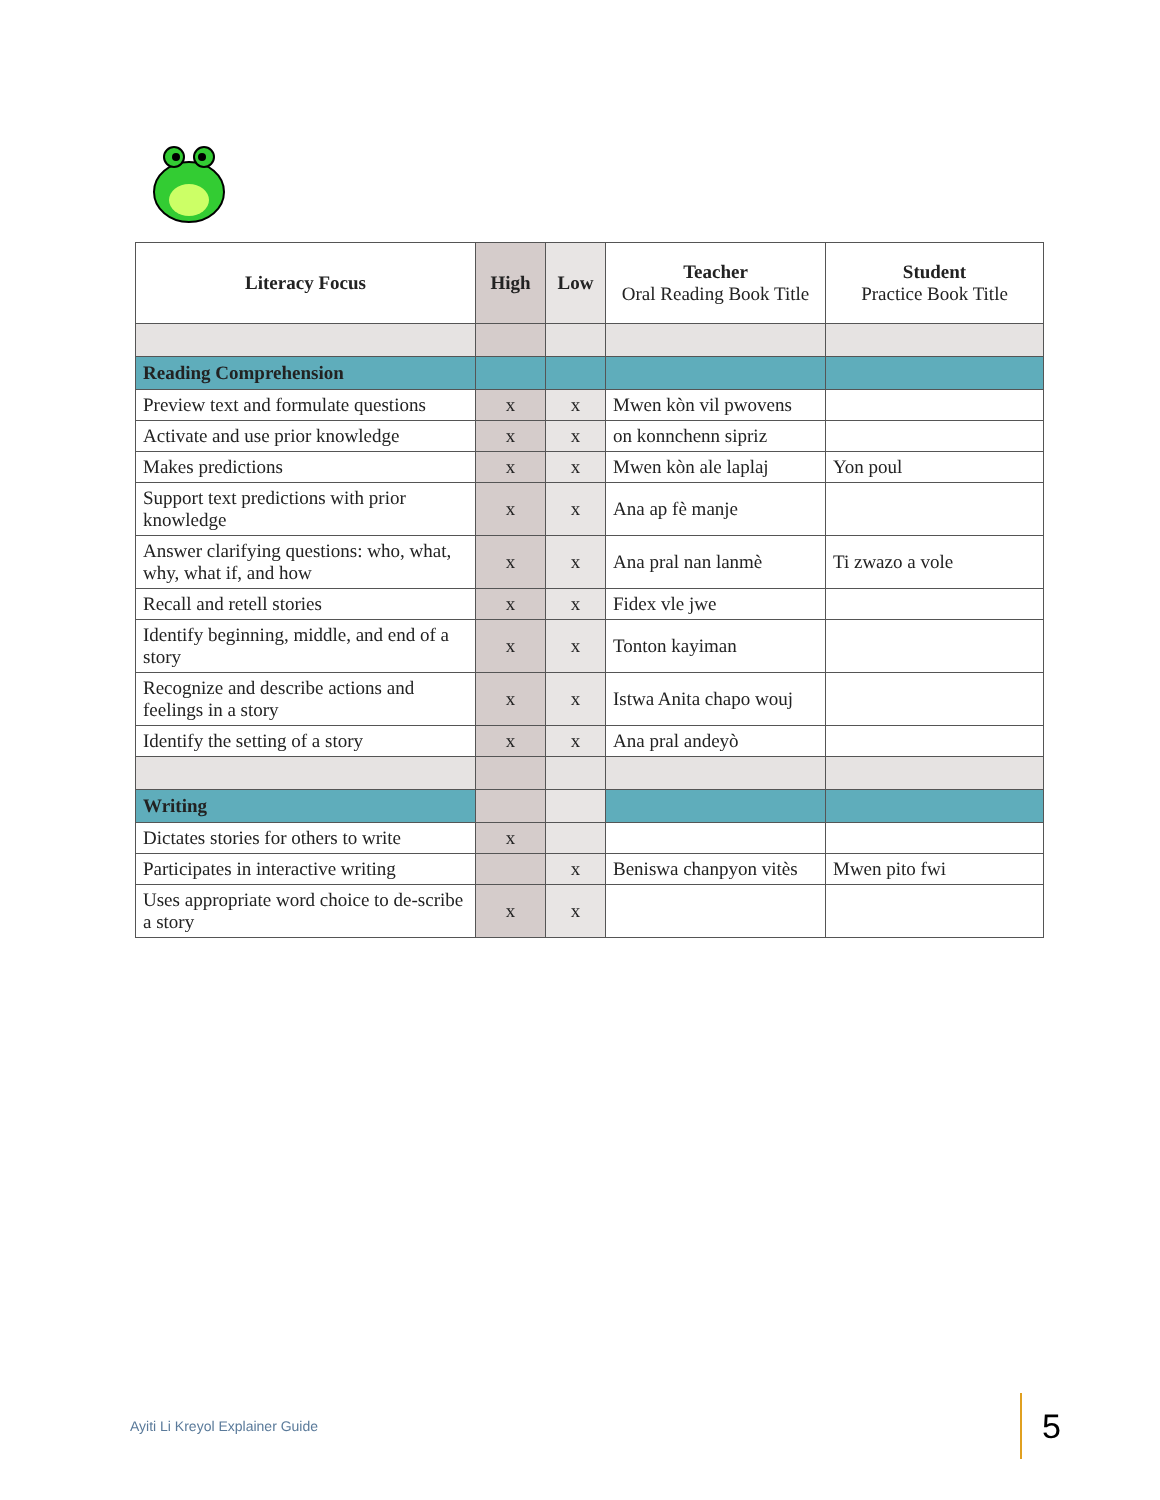| Literacy Focus | High | Low | Teacher Oral Reading Book Title | Student Practice Book Title |
| --- | --- | --- | --- | --- |
| Reading Comprehension | | | | |
| Preview text and formulate questions | x | x | Mwen kòn vil pwovens | |
| Activate and use prior knowledge | x | x | on konnchenn sipriz | |
| Makes predictions | x | x | Mwen kòn ale laplaj | Yon poul |
| Support text predictions with prior knowledge | x | x | Ana ap fè manje | |
| Answer clarifying questions: who, what, why, what if, and how | x | x | Ana pral nan lanmè | Ti zwazo a vole |
| Recall and retell stories | x | x | Fidex vle jwe | |
| Identify beginning, middle, and end of a story | x | x | Tonton kayiman | |
| Recognize and describe actions and feelings in a story | x | x | Istwa Anita chapo wouj | |
| Identify the setting of a story | x | x | Ana pral andeyò | |
| Writing | | | | |
| Dictates stories for others to write | x | | | |
| Participates in interactive writing | | x | Beniswa chanpyon vitès | Mwen pito fwi |
| Uses appropriate word choice to de-scribe a story | x | x | | |
Ayiti Li Kreyol Explainer Guide
5